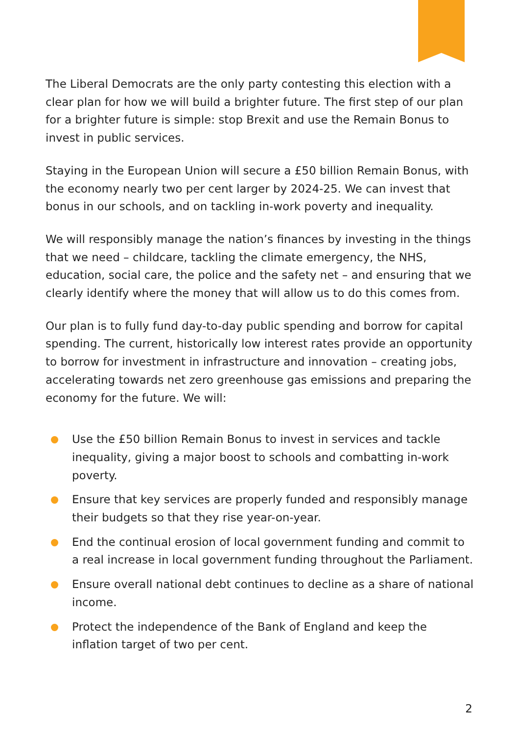The Liberal Democrats are the only party contesting this election with a clear plan for how we will build a brighter future. The first step of our plan for a brighter future is simple: stop Brexit and use the Remain Bonus to invest in public services.
Staying in the European Union will secure a £50 billion Remain Bonus, with the economy nearly two per cent larger by 2024-25. We can invest that bonus in our schools, and on tackling in-work poverty and inequality.
We will responsibly manage the nation’s finances by investing in the things that we need – childcare, tackling the climate emergency, the NHS, education, social care, the police and the safety net – and ensuring that we clearly identify where the money that will allow us to do this comes from.
Our plan is to fully fund day-to-day public spending and borrow for capital spending. The current, historically low interest rates provide an opportunity to borrow for investment in infrastructure and innovation – creating jobs, accelerating towards net zero greenhouse gas emissions and preparing the economy for the future. We will:
Use the £50 billion Remain Bonus to invest in services and tackle inequality, giving a major boost to schools and combatting in-work poverty.
Ensure that key services are properly funded and responsibly manage their budgets so that they rise year-on-year.
End the continual erosion of local government funding and commit to a real increase in local government funding throughout the Parliament.
Ensure overall national debt continues to decline as a share of national income.
Protect the independence of the Bank of England and keep the inflation target of two per cent.
2